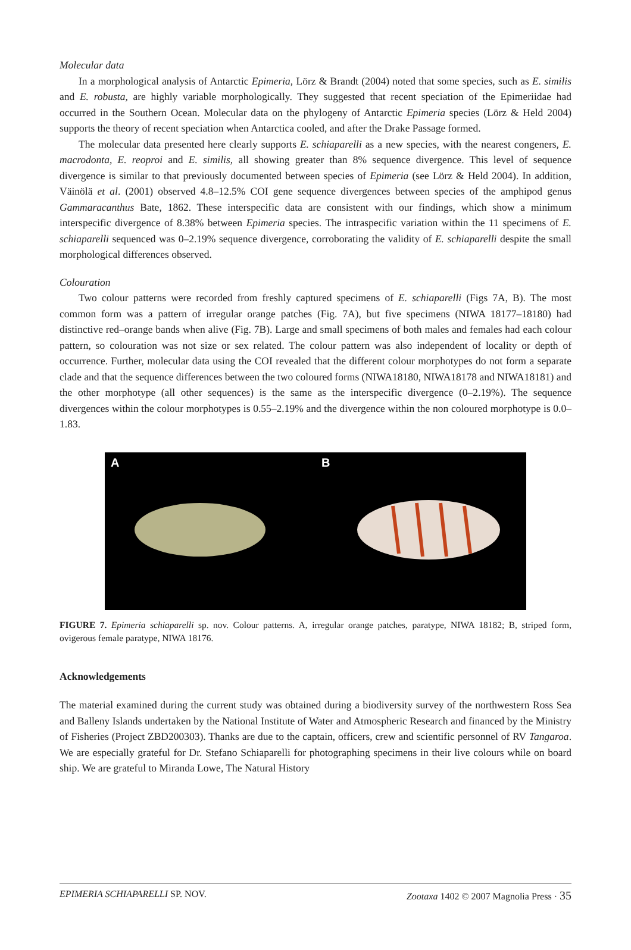Molecular data
In a morphological analysis of Antarctic Epimeria, Lörz & Brandt (2004) noted that some species, such as E. similis and E. robusta, are highly variable morphologically. They suggested that recent speciation of the Epimeriidae had occurred in the Southern Ocean. Molecular data on the phylogeny of Antarctic Epimeria species (Lörz & Held 2004) supports the theory of recent speciation when Antarctica cooled, and after the Drake Passage formed.
The molecular data presented here clearly supports E. schiaparelli as a new species, with the nearest congeners, E. macrodonta, E. reoproi and E. similis, all showing greater than 8% sequence divergence. This level of sequence divergence is similar to that previously documented between species of Epimeria (see Lörz & Held 2004). In addition, Väinölä et al. (2001) observed 4.8–12.5% COI gene sequence divergences between species of the amphipod genus Gammaracanthus Bate, 1862. These interspecific data are consistent with our findings, which show a minimum interspecific divergence of 8.38% between Epimeria species. The intraspecific variation within the 11 specimens of E. schiaparelli sequenced was 0–2.19% sequence divergence, corroborating the validity of E. schiaparelli despite the small morphological differences observed.
Colouration
Two colour patterns were recorded from freshly captured specimens of E. schiaparelli (Figs 7A, B). The most common form was a pattern of irregular orange patches (Fig. 7A), but five specimens (NIWA 18177–18180) had distinctive red–orange bands when alive (Fig. 7B). Large and small specimens of both males and females had each colour pattern, so colouration was not size or sex related. The colour pattern was also independent of locality or depth of occurrence. Further, molecular data using the COI revealed that the different colour morphotypes do not form a separate clade and that the sequence differences between the two coloured forms (NIWA18180, NIWA18178 and NIWA18181) and the other morphotype (all other sequences) is the same as the interspecific divergence (0–2.19%). The sequence divergences within the colour morphotypes is 0.55–2.19% and the divergence within the non coloured morphotype is 0.0–1.83.
A B
FIGURE 7. Epimeria schiaparelli sp. nov. Colour patterns. A, irregular orange patches, paratype, NIWA 18182; B, striped form, ovigerous female paratype, NIWA 18176.
Acknowledgements
The material examined during the current study was obtained during a biodiversity survey of the northwestern Ross Sea and Balleny Islands undertaken by the National Institute of Water and Atmospheric Research and financed by the Ministry of Fisheries (Project ZBD200303). Thanks are due to the captain, officers, crew and scientific personnel of RV Tangaroa. We are especially grateful for Dr. Stefano Schiaparelli for photographing specimens in their live colours while on board ship. We are grateful to Miranda Lowe, The Natural History
EPIMERIA SCHIAPARELLI SP. NOV. Zootaxa 1402 © 2007 Magnolia Press · 35